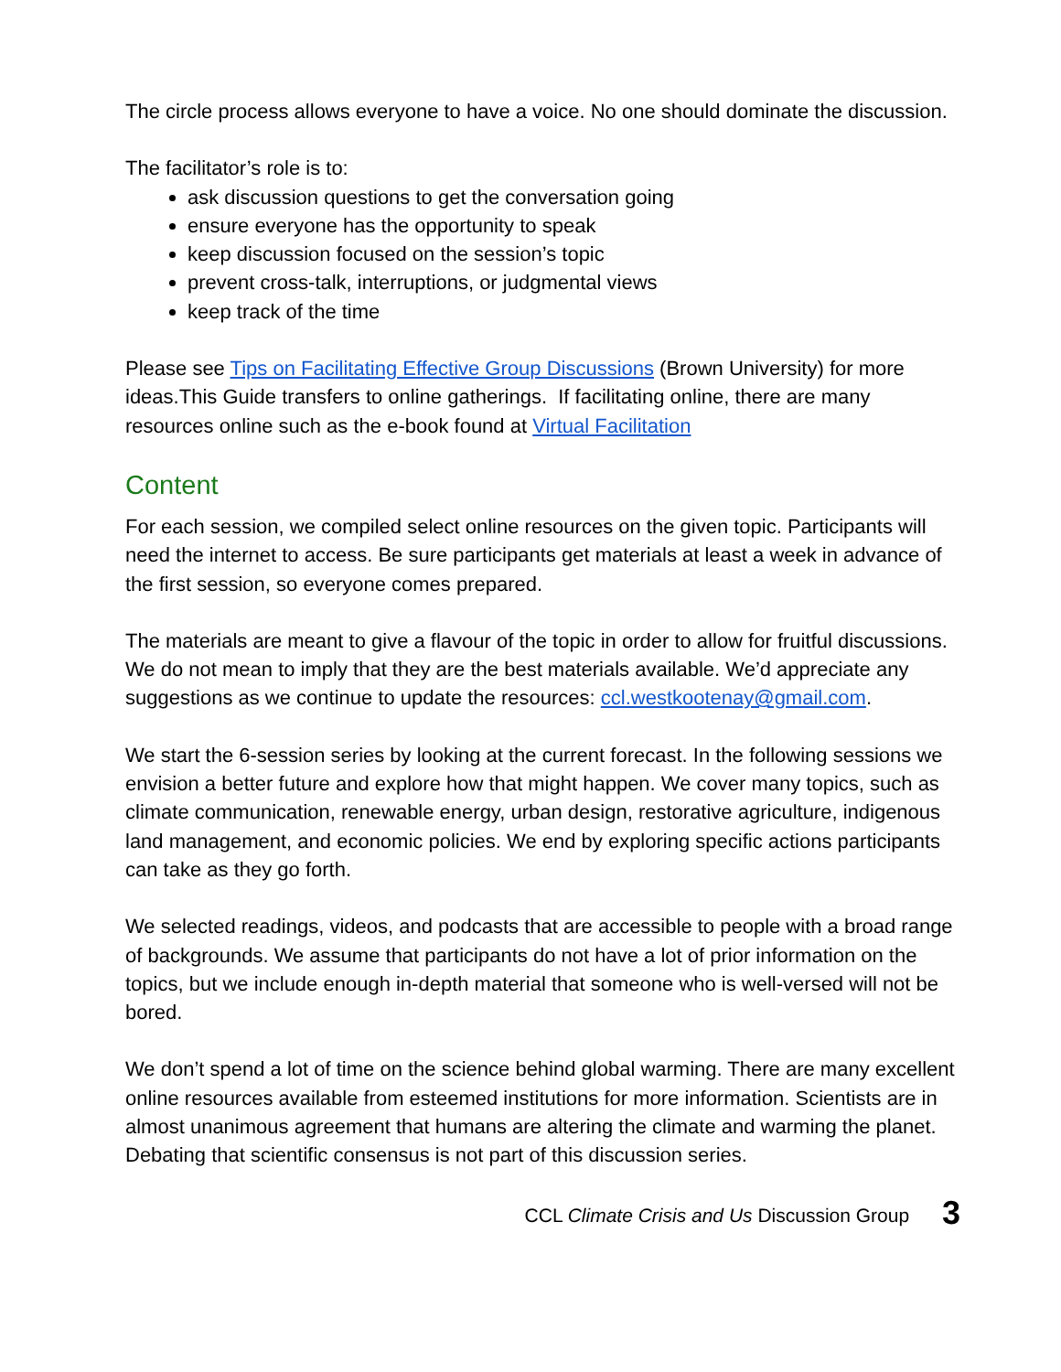The circle process allows everyone to have a voice. No one should dominate the discussion.
The facilitator’s role is to:
ask discussion questions to get the conversation going
ensure everyone has the opportunity to speak
keep discussion focused on the session’s topic
prevent cross-talk, interruptions, or judgmental views
keep track of the time
Please see Tips on Facilitating Effective Group Discussions (Brown University) for more ideas.This Guide transfers to online gatherings. If facilitating online, there are many resources online such as the e-book found at Virtual Facilitation
Content
For each session, we compiled select online resources on the given topic. Participants will need the internet to access. Be sure participants get materials at least a week in advance of the first session, so everyone comes prepared.
The materials are meant to give a flavour of the topic in order to allow for fruitful discussions. We do not mean to imply that they are the best materials available. We’d appreciate any suggestions as we continue to update the resources: ccl.westkootenay@gmail.com.
We start the 6-session series by looking at the current forecast. In the following sessions we envision a better future and explore how that might happen. We cover many topics, such as climate communication, renewable energy, urban design, restorative agriculture, indigenous land management, and economic policies. We end by exploring specific actions participants can take as they go forth.
We selected readings, videos, and podcasts that are accessible to people with a broad range of backgrounds. We assume that participants do not have a lot of prior information on the topics, but we include enough in-depth material that someone who is well-versed will not be bored.
We don’t spend a lot of time on the science behind global warming. There are many excellent online resources available from esteemed institutions for more information. Scientists are in almost unanimous agreement that humans are altering the climate and warming the planet. Debating that scientific consensus is not part of this discussion series.
CCL Climate Crisis and Us Discussion Group 3